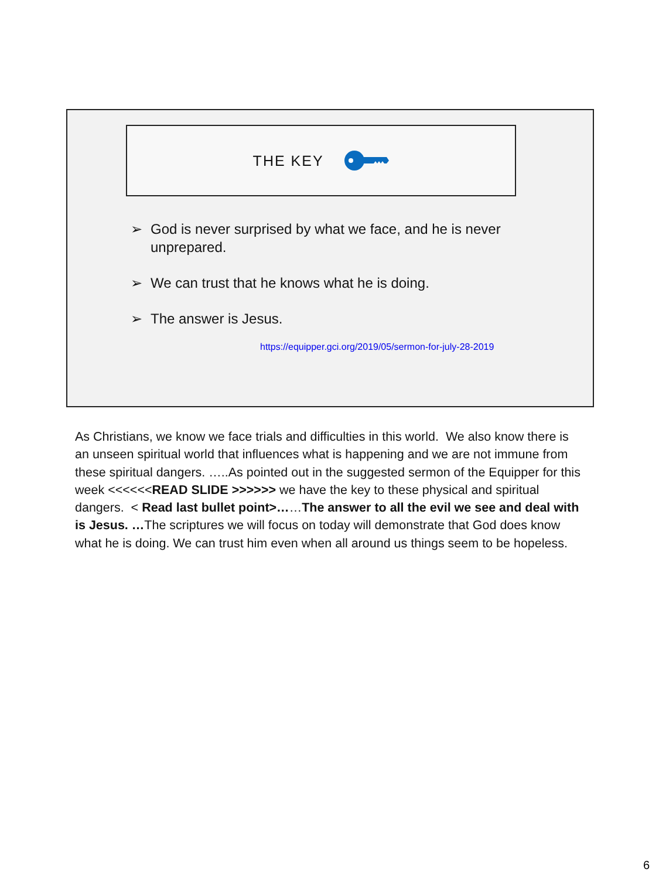THE KEY
➢ God is never surprised by what we face, and he is never unprepared.
➢ We can trust that he knows what he is doing.
➢ The answer is Jesus.
https://equipper.gci.org/2019/05/sermon-for-july-28-2019
As Christians, we know we face trials and difficulties in this world. We also know there is an unseen spiritual world that influences what is happening and we are not immune from these spiritual dangers. …..As pointed out in the suggested sermon of the Equipper for this week <<<<<<READ SLIDE >>>>>> we have the key to these physical and spiritual dangers. < Read last bullet point>……The answer to all the evil we see and deal with is Jesus. …The scriptures we will focus on today will demonstrate that God does know what he is doing. We can trust him even when all around us things seem to be hopeless.
6